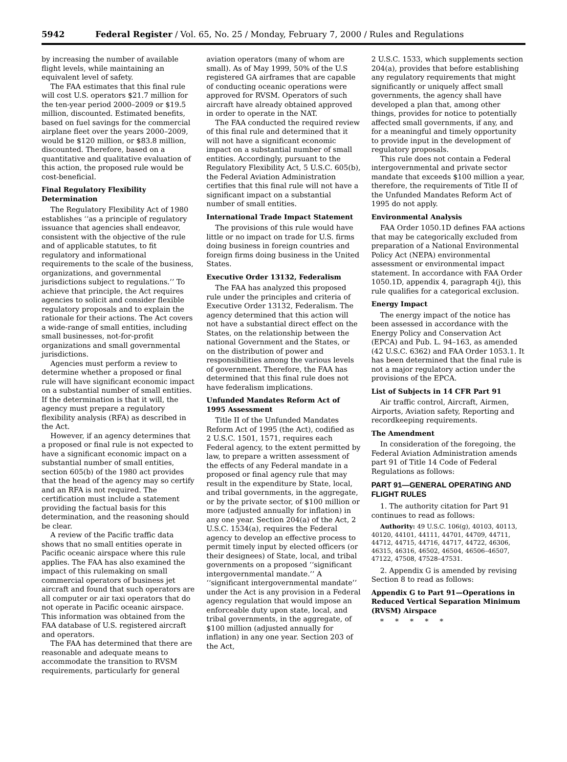5942 Federal Register / Vol. 65, No. 25 / Monday, February 7, 2000 / Rules and Regulations
by increasing the number of available flight levels, while maintaining an equivalent level of safety.
The FAA estimates that this final rule will cost U.S. operators $21.7 million for the ten-year period 2000–2009 or $19.5 million, discounted. Estimated benefits, based on fuel savings for the commercial airplane fleet over the years 2000–2009, would be $120 million, or $83.8 million, discounted. Therefore, based on a quantitative and qualitative evaluation of this action, the proposed rule would be cost-beneficial.
Final Regulatory Flexibility Determination
The Regulatory Flexibility Act of 1980 establishes ‘‘as a principle of regulatory issuance that agencies shall endeavor, consistent with the objective of the rule and of applicable statutes, to fit regulatory and informational requirements to the scale of the business, organizations, and governmental jurisdictions subject to regulations.’’ To achieve that principle, the Act requires agencies to solicit and consider flexible regulatory proposals and to explain the rationale for their actions. The Act covers a wide-range of small entities, including small businesses, not-for-profit organizations and small governmental jurisdictions.
Agencies must perform a review to determine whether a proposed or final rule will have significant economic impact on a substantial number of small entities. If the determination is that it will, the agency must prepare a regulatory flexibility analysis (RFA) as described in the Act.
However, if an agency determines that a proposed or final rule is not expected to have a significant economic impact on a substantial number of small entities, section 605(b) of the 1980 act provides that the head of the agency may so certify and an RFA is not required. The certification must include a statement providing the factual basis for this determination, and the reasoning should be clear.
A review of the Pacific traffic data shows that no small entities operate in Pacific oceanic airspace where this rule applies. The FAA has also examined the impact of this rulemaking on small commercial operators of business jet aircraft and found that such operators are all computer or air taxi operators that do not operate in Pacific oceanic airspace. This information was obtained from the FAA database of U.S. registered aircraft and operators.
The FAA has determined that there are reasonable and adequate means to accommodate the transition to RVSM requirements, particularly for general
aviation operators (many of whom are small). As of May 1999, 50% of the U.S registered GA airframes that are capable of conducting oceanic operations were approved for RVSM. Operators of such aircraft have already obtained approved in order to operate in the NAT.
The FAA conducted the required review of this final rule and determined that it will not have a significant economic impact on a substantial number of small entities. Accordingly, pursuant to the Regulatory Flexibility Act, 5 U.S.C. 605(b), the Federal Aviation Administration certifies that this final rule will not have a significant impact on a substantial number of small entities.
International Trade Impact Statement
The provisions of this rule would have little or no impact on trade for U.S. firms doing business in foreign countries and foreign firms doing business in the United States.
Executive Order 13132, Federalism
The FAA has analyzed this proposed rule under the principles and criteria of Executive Order 13132, Federalism. The agency determined that this action will not have a substantial direct effect on the States, on the relationship between the national Government and the States, or on the distribution of power and responsibilities among the various levels of government. Therefore, the FAA has determined that this final rule does not have federalism implications.
Unfunded Mandates Reform Act of 1995 Assessment
Title II of the Unfunded Mandates Reform Act of 1995 (the Act), codified as 2 U.S.C. 1501, 1571, requires each Federal agency, to the extent permitted by law, to prepare a written assessment of the effects of any Federal mandate in a proposed or final agency rule that may result in the expenditure by State, local, and tribal governments, in the aggregate, or by the private sector, of $100 million or more (adjusted annually for inflation) in any one year. Section 204(a) of the Act, 2 U.S.C. 1534(a), requires the Federal agency to develop an effective process to permit timely input by elected officers (or their designees) of State, local, and tribal governments on a proposed ‘‘significant intergovernmental mandate.’’ A ‘‘significant intergovernmental mandate’’ under the Act is any provision in a Federal agency regulation that would impose an enforceable duty upon state, local, and tribal governments, in the aggregate, of $100 million (adjusted annually for inflation) in any one year. Section 203 of the Act,
2 U.S.C. 1533, which supplements section 204(a), provides that before establishing any regulatory requirements that might significantly or uniquely affect small governments, the agency shall have developed a plan that, among other things, provides for notice to potentially affected small governments, if any, and for a meaningful and timely opportunity to provide input in the development of regulatory proposals.
This rule does not contain a Federal intergovernmental and private sector mandate that exceeds $100 million a year, therefore, the requirements of Title II of the Unfunded Mandates Reform Act of 1995 do not apply.
Environmental Analysis
FAA Order 1050.1D defines FAA actions that may be categorically excluded from preparation of a National Environmental Policy Act (NEPA) environmental assessment or environmental impact statement. In accordance with FAA Order 1050.1D, appendix 4, paragraph 4(j), this rule qualifies for a categorical exclusion.
Energy Impact
The energy impact of the notice has been assessed in accordance with the Energy Policy and Conservation Act (EPCA) and Pub. L. 94–163, as amended (42 U.S.C. 6362) and FAA Order 1053.1. It has been determined that the final rule is not a major regulatory action under the provisions of the EPCA.
List of Subjects in 14 CFR Part 91
Air traffic control, Aircraft, Airmen, Airports, Aviation safety, Reporting and recordkeeping requirements.
The Amendment
In consideration of the foregoing, the Federal Aviation Administration amends part 91 of Title 14 Code of Federal Regulations as follows:
PART 91—GENERAL OPERATING AND FLIGHT RULES
1. The authority citation for Part 91 continues to read as follows:
Authority: 49 U.S.C. 106(g), 40103, 40113, 40120, 44101, 44111, 44701, 44709, 44711, 44712, 44715, 44716, 44717, 44722, 46306, 46315, 46316, 46502, 46504, 46506–46507, 47122, 47508, 47528–47531.
2. Appendix G is amended by revising Section 8 to read as follows:
Appendix G to Part 91—Operations in Reduced Vertical Separation Minimum (RVSM) Airspace
* * * * *